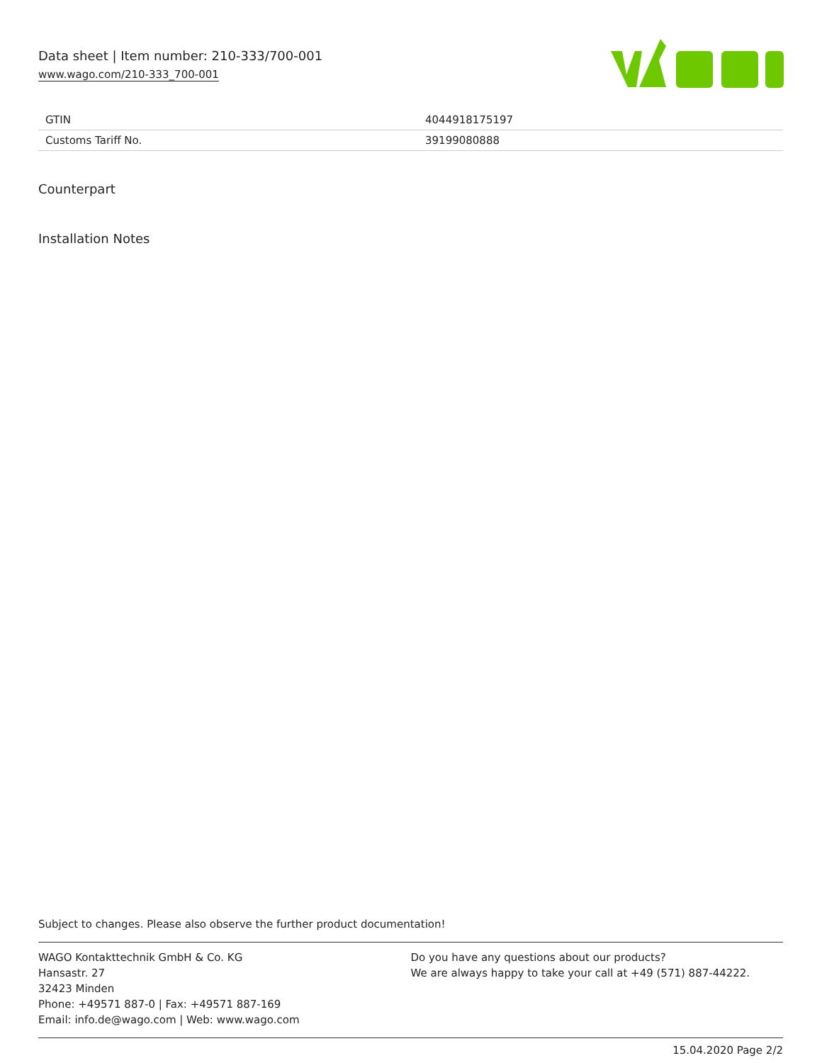Data sheet | Item number: 210-333/700-001
www.wago.com/210-333_700-001
| GTIN | 4044918175197 |
| Customs Tariff No. | 39199080888 |
Counterpart
Installation Notes
Subject to changes. Please also observe the further product documentation!
WAGO Kontakttechnik GmbH & Co. KG
Hansastr. 27
32423 Minden
Phone: +49571 887-0 | Fax: +49571 887-169
Email: info.de@wago.com | Web: www.wago.com
Do you have any questions about our products?
We are always happy to take your call at +49 (571) 887-44222.
15.04.2020 Page 2/2